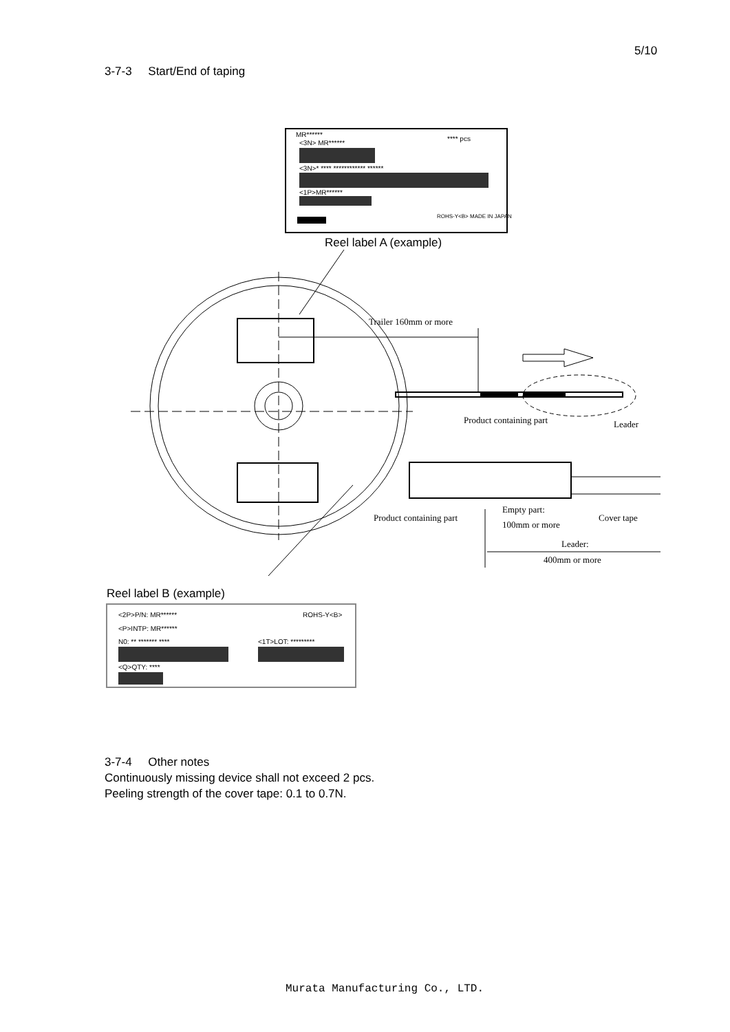5/10
3-7-3 Start/End of taping
MR******
<3N> MR******
**** pcs
<3N>* **** ************ ******
<1P>MR******
ROHS-Y<B> MADE IN JAPAN
Reel label A (example)
Trailer 160mm or more
Product containing part
Leader
Empty part:
Product containing part
Cover tape
100mm or more
Leader:
400mm or more
Reel label B (example)
<2P>P/N: MR******
ROHS-Y<B>
<P>INTP: MR******
N0: ** ******* ****
<1T>LOT: *********
<Q>QTY: ****
3-7-4 Other notes
Continuously missing device shall not exceed 2 pcs.
Peeling strength of the cover tape: 0.1 to 0.7N.
Murata Manufacturing Co., LTD.